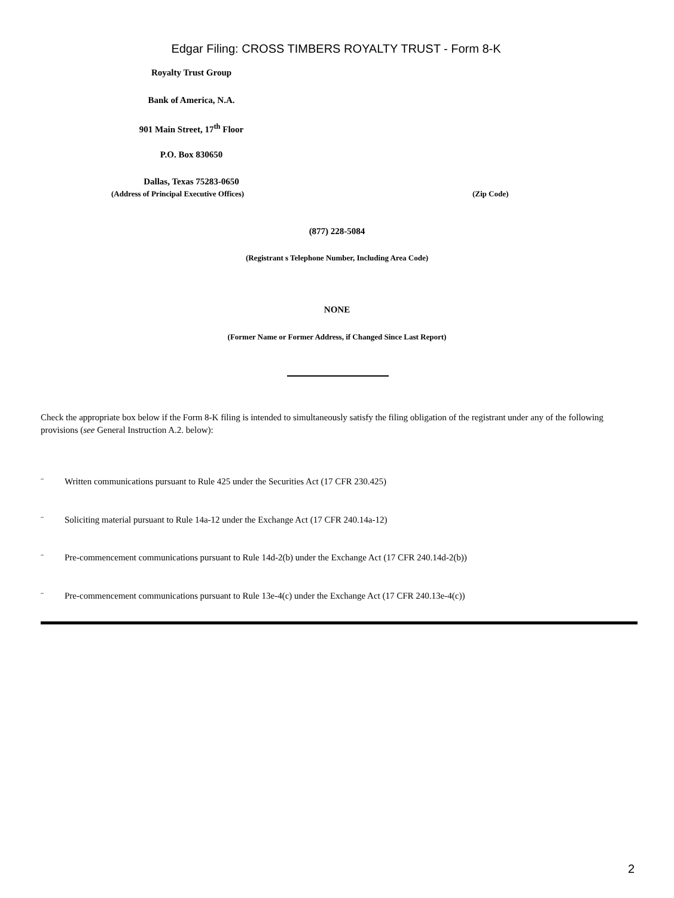Edgar Filing: CROSS TIMBERS ROYALTY TRUST - Form 8-K
Royalty Trust Group
Bank of America, N.A.
901 Main Street, 17<sup>th</sup> Floor
P.O. Box 830650
Dallas, Texas 75283-0650
(Address of Principal Executive Offices)
(Zip Code)
(877) 228-5084
(Registrant s Telephone Number, Including Area Code)
NONE
(Former Name or Former Address, if Changed Since Last Report)
Check the appropriate box below if the Form 8-K filing is intended to simultaneously satisfy the filing obligation of the registrant under any of the following provisions (see General Instruction A.2. below):
¨ Written communications pursuant to Rule 425 under the Securities Act (17 CFR 230.425)
¨ Soliciting material pursuant to Rule 14a-12 under the Exchange Act (17 CFR 240.14a-12)
¨ Pre-commencement communications pursuant to Rule 14d-2(b) under the Exchange Act (17 CFR 240.14d-2(b))
¨ Pre-commencement communications pursuant to Rule 13e-4(c) under the Exchange Act (17 CFR 240.13e-4(c))
2